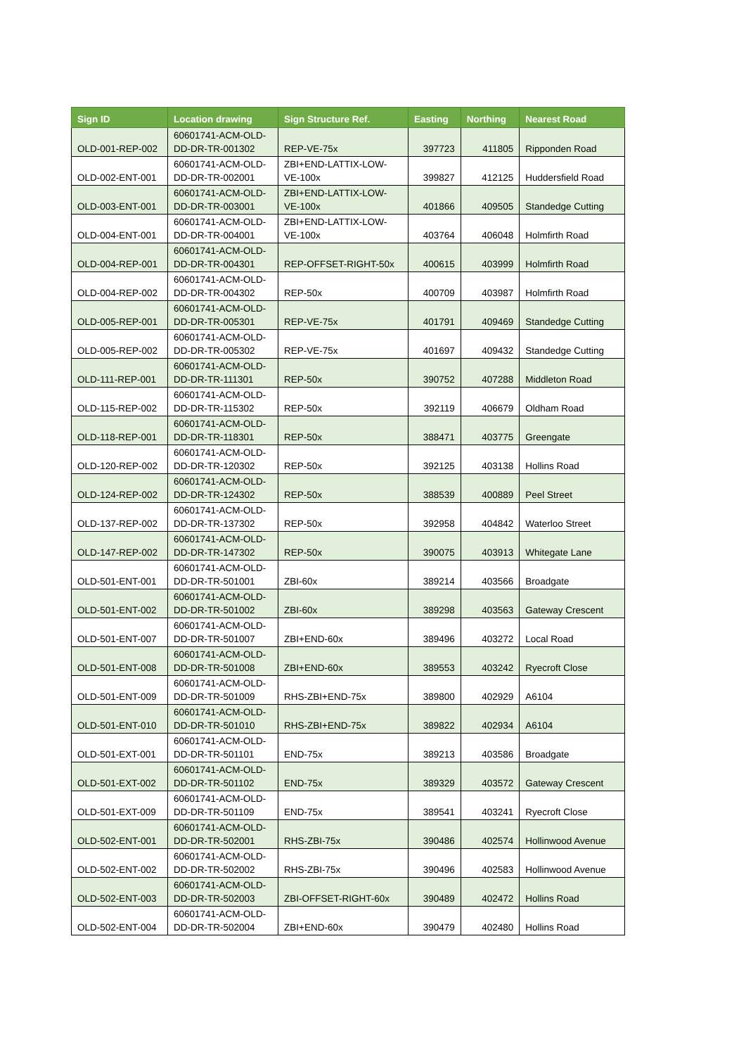| Sign ID | Location drawing | Sign Structure Ref. | Easting | Northing | Nearest Road |
| --- | --- | --- | --- | --- | --- |
| OLD-001-REP-002 | 60601741-ACM-OLD-DD-DR-TR-001302 | REP-VE-75x | 397723 | 411805 | Ripponden Road |
| OLD-002-ENT-001 | 60601741-ACM-OLD-DD-DR-TR-002001 | ZBI+END-LATTIX-LOW-VE-100x | 399827 | 412125 | Huddersfield Road |
| OLD-003-ENT-001 | 60601741-ACM-OLD-DD-DR-TR-003001 | ZBI+END-LATTIX-LOW-VE-100x | 401866 | 409505 | Standedge Cutting |
| OLD-004-ENT-001 | 60601741-ACM-OLD-DD-DR-TR-004001 | ZBI+END-LATTIX-LOW-VE-100x | 403764 | 406048 | Holmfirth Road |
| OLD-004-REP-001 | 60601741-ACM-OLD-DD-DR-TR-004301 | REP-OFFSET-RIGHT-50x | 400615 | 403999 | Holmfirth Road |
| OLD-004-REP-002 | 60601741-ACM-OLD-DD-DR-TR-004302 | REP-50x | 400709 | 403987 | Holmfirth Road |
| OLD-005-REP-001 | 60601741-ACM-OLD-DD-DR-TR-005301 | REP-VE-75x | 401791 | 409469 | Standedge Cutting |
| OLD-005-REP-002 | 60601741-ACM-OLD-DD-DR-TR-005302 | REP-VE-75x | 401697 | 409432 | Standedge Cutting |
| OLD-111-REP-001 | 60601741-ACM-OLD-DD-DR-TR-111301 | REP-50x | 390752 | 407288 | Middleton Road |
| OLD-115-REP-002 | 60601741-ACM-OLD-DD-DR-TR-115302 | REP-50x | 392119 | 406679 | Oldham Road |
| OLD-118-REP-001 | 60601741-ACM-OLD-DD-DR-TR-118301 | REP-50x | 388471 | 403775 | Greengate |
| OLD-120-REP-002 | 60601741-ACM-OLD-DD-DR-TR-120302 | REP-50x | 392125 | 403138 | Hollins Road |
| OLD-124-REP-002 | 60601741-ACM-OLD-DD-DR-TR-124302 | REP-50x | 388539 | 400889 | Peel Street |
| OLD-137-REP-002 | 60601741-ACM-OLD-DD-DR-TR-137302 | REP-50x | 392958 | 404842 | Waterloo Street |
| OLD-147-REP-002 | 60601741-ACM-OLD-DD-DR-TR-147302 | REP-50x | 390075 | 403913 | Whitegate Lane |
| OLD-501-ENT-001 | 60601741-ACM-OLD-DD-DR-TR-501001 | ZBI-60x | 389214 | 403566 | Broadgate |
| OLD-501-ENT-002 | 60601741-ACM-OLD-DD-DR-TR-501002 | ZBI-60x | 389298 | 403563 | Gateway Crescent |
| OLD-501-ENT-007 | 60601741-ACM-OLD-DD-DR-TR-501007 | ZBI+END-60x | 389496 | 403272 | Local Road |
| OLD-501-ENT-008 | 60601741-ACM-OLD-DD-DR-TR-501008 | ZBI+END-60x | 389553 | 403242 | Ryecroft Close |
| OLD-501-ENT-009 | 60601741-ACM-OLD-DD-DR-TR-501009 | RHS-ZBI+END-75x | 389800 | 402929 | A6104 |
| OLD-501-ENT-010 | 60601741-ACM-OLD-DD-DR-TR-501010 | RHS-ZBI+END-75x | 389822 | 402934 | A6104 |
| OLD-501-EXT-001 | 60601741-ACM-OLD-DD-DR-TR-501101 | END-75x | 389213 | 403586 | Broadgate |
| OLD-501-EXT-002 | 60601741-ACM-OLD-DD-DR-TR-501102 | END-75x | 389329 | 403572 | Gateway Crescent |
| OLD-501-EXT-009 | 60601741-ACM-OLD-DD-DR-TR-501109 | END-75x | 389541 | 403241 | Ryecroft Close |
| OLD-502-ENT-001 | 60601741-ACM-OLD-DD-DR-TR-502001 | RHS-ZBI-75x | 390486 | 402574 | Hollinwood Avenue |
| OLD-502-ENT-002 | 60601741-ACM-OLD-DD-DR-TR-502002 | RHS-ZBI-75x | 390496 | 402583 | Hollinwood Avenue |
| OLD-502-ENT-003 | 60601741-ACM-OLD-DD-DR-TR-502003 | ZBI-OFFSET-RIGHT-60x | 390489 | 402472 | Hollins Road |
| OLD-502-ENT-004 | 60601741-ACM-OLD-DD-DR-TR-502004 | ZBI+END-60x | 390479 | 402480 | Hollins Road |